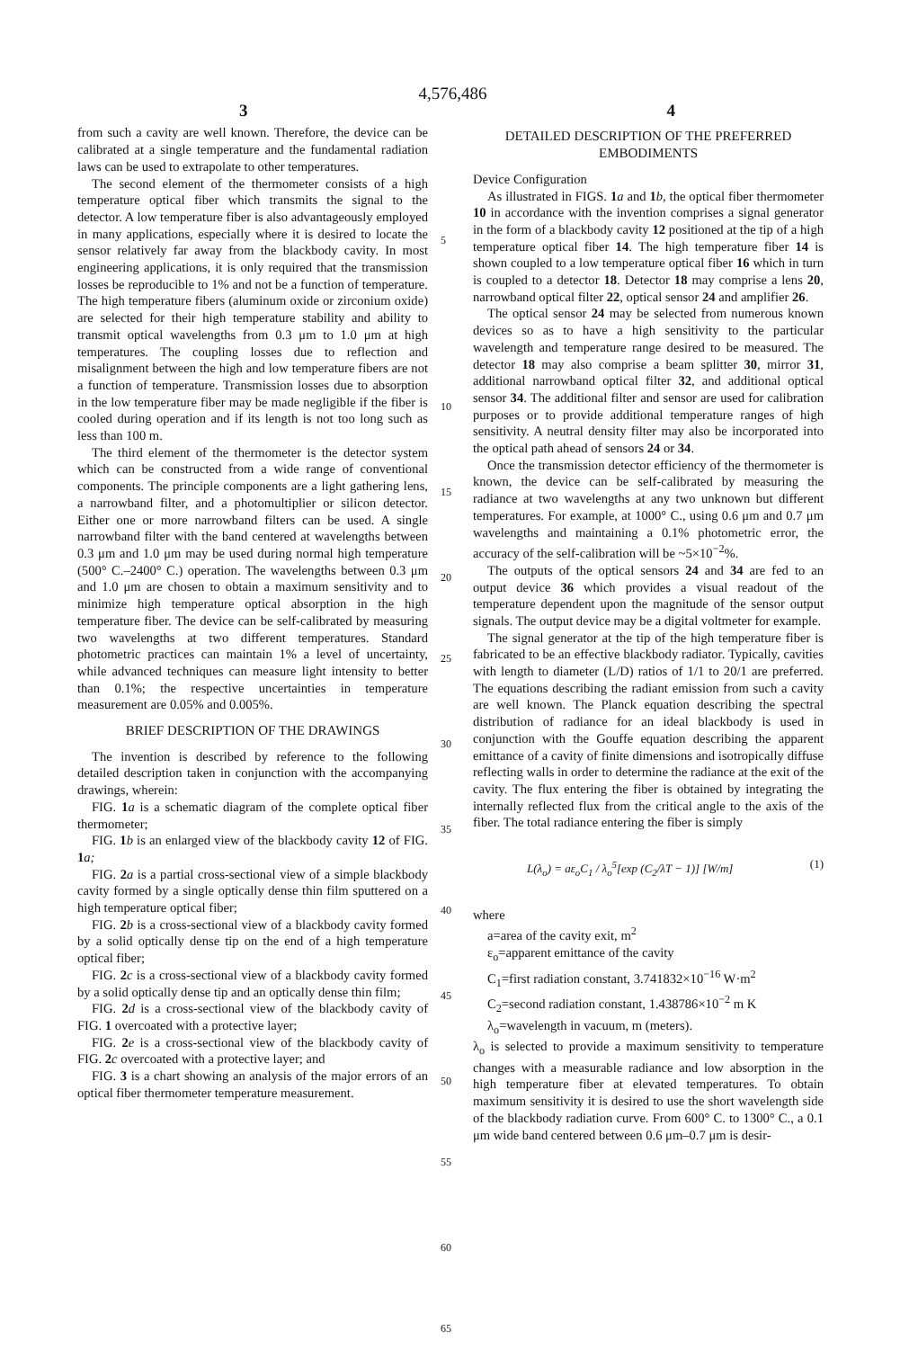4,576,486
3 4
from such a cavity are well known. Therefore, the device can be calibrated at a single temperature and the fundamental radiation laws can be used to extrapolate to other temperatures.
The second element of the thermometer consists of a high temperature optical fiber which transmits the signal to the detector. A low temperature fiber is also advantageously employed in many applications, especially where it is desired to locate the sensor relatively far away from the blackbody cavity. In most engineering applications, it is only required that the transmission losses be reproducible to 1% and not be a function of temperature. The high temperature fibers (aluminum oxide or zirconium oxide) are selected for their high temperature stability and ability to transmit optical wavelengths from 0.3 μm to 1.0 μm at high temperatures. The coupling losses due to reflection and misalignment between the high and low temperature fibers are not a function of temperature. Transmission losses due to absorption in the low temperature fiber may be made negligible if the fiber is cooled during operation and if its length is not too long such as less than 100 m.
The third element of the thermometer is the detector system which can be constructed from a wide range of conventional components. The principle components are a light gathering lens, a narrowband filter, and a photomultiplier or silicon detector. Either one or more narrowband filters can be used. A single narrowband filter with the band centered at wavelengths between 0.3 μm and 1.0 μm may be used during normal high temperature (500° C.–2400° C.) operation. The wavelengths between 0.3 μm and 1.0 μm are chosen to obtain a maximum sensitivity and to minimize high temperature optical absorption in the high temperature fiber. The device can be self-calibrated by measuring two wavelengths at two different temperatures. Standard photometric practices can maintain 1% a level of uncertainty, while advanced techniques can measure light intensity to better than 0.1%; the respective uncertainties in temperature measurement are 0.05% and 0.005%.
BRIEF DESCRIPTION OF THE DRAWINGS
The invention is described by reference to the following detailed description taken in conjunction with the accompanying drawings, wherein:
FIG. 1 a is a schematic diagram of the complete optical fiber thermometer;
FIG. 1 b is an enlarged view of the blackbody cavity 12 of FIG. 1 a;
FIG. 2 a is a partial cross-sectional view of a simple blackbody cavity formed by a single optically dense thin film sputtered on a high temperature optical fiber;
FIG. 2 b is a cross-sectional view of a blackbody cavity formed by a solid optically dense tip on the end of a high temperature optical fiber;
FIG. 2 c is a cross-sectional view of a blackbody cavity formed by a solid optically dense tip and an optically dense thin film;
FIG. 2 d is a cross-sectional view of the blackbody cavity of FIG. 1 overcoated with a protective layer;
FIG. 2 e is a cross-sectional view of the blackbody cavity of FIG. 2 c overcoated with a protective layer; and
FIG. 3 is a chart showing an analysis of the major errors of an optical fiber thermometer temperature measurement.
5
10
15
20
25
30
35
40
45
50
55
60
65
DETAILED DESCRIPTION OF THE PREFERRED EMBODIMENTS
Device Configuration
As illustrated in FIGS. 1 a and 1 b, the optical fiber thermometer 10 in accordance with the invention comprises a signal generator in the form of a blackbody cavity 12 positioned at the tip of a high temperature optical fiber 14. The high temperature fiber 14 is shown coupled to a low temperature optical fiber 16 which in turn is coupled to a detector 18. Detector 18 may comprise a lens 20, narrowband optical filter 22, optical sensor 24 and amplifier 26.
The optical sensor 24 may be selected from numerous known devices so as to have a high sensitivity to the particular wavelength and temperature range desired to be measured. The detector 18 may also comprise a beam splitter 30, mirror 31, additional narrowband optical filter 32, and additional optical sensor 34. The additional filter and sensor are used for calibration purposes or to provide additional temperature ranges of high sensitivity. A neutral density filter may also be incorporated into the optical path ahead of sensors 24 or 34.
Once the transmission detector efficiency of the thermometer is known, the device can be self-calibrated by measuring the radiance at two wavelengths at any two unknown but different temperatures. For example, at 1000° C., using 0.6 μm and 0.7 μm wavelengths and maintaining a 0.1% photometric error, the accuracy of the self-calibration will be ~5×10<sup>−2</sup>%.
The outputs of the optical sensors 24 and 34 are fed to an output device 36 which provides a visual readout of the temperature dependent upon the magnitude of the sensor output signals. The output device may be a digital voltmeter for example.
The signal generator at the tip of the high temperature fiber is fabricated to be an effective blackbody radiator. Typically, cavities with length to diameter (L/D) ratios of 1/1 to 20/1 are preferred. The equations describing the radiant emission from such a cavity are well known. The Planck equation describing the spectral distribution of radiance for an ideal blackbody is used in conjunction with the Gouffe equation describing the apparent emittance of a cavity of finite dimensions and isotropically diffuse reflecting walls in order to determine the radiance at the exit of the cavity. The flux entering the fiber is obtained by integrating the internally reflected flux from the critical angle to the axis of the fiber. The total radiance entering the fiber is simply
L(λ<sub>o</sub>) = aε<sub>o</sub>C<sub>1</sub> / λ<sub>o</sub><sup>5</sup>[exp (C<sub>2</sub>/λT − 1)] [W/m] (1)
where
a=area of the cavity exit, m<sup>2</sup>
ε<sub>o</sub>=apparent emittance of the cavity
C<sub>1</sub>=first radiation constant, 3.741832×10<sup>−16</sup> W·m<sup>2</sup>
C<sub>2</sub>=second radiation constant, 1.438786×10<sup>−2</sup> m K
λ<sub>o</sub>=wavelength in vacuum, m (meters).
λ<sub>o</sub> is selected to provide a maximum sensitivity to temperature changes with a measurable radiance and low absorption in the high temperature fiber at elevated temperatures. To obtain maximum sensitivity it is desired to use the short wavelength side of the blackbody radiation curve. From 600° C. to 1300° C., a 0.1 μm wide band centered between 0.6 μm–0.7 μm is desir-